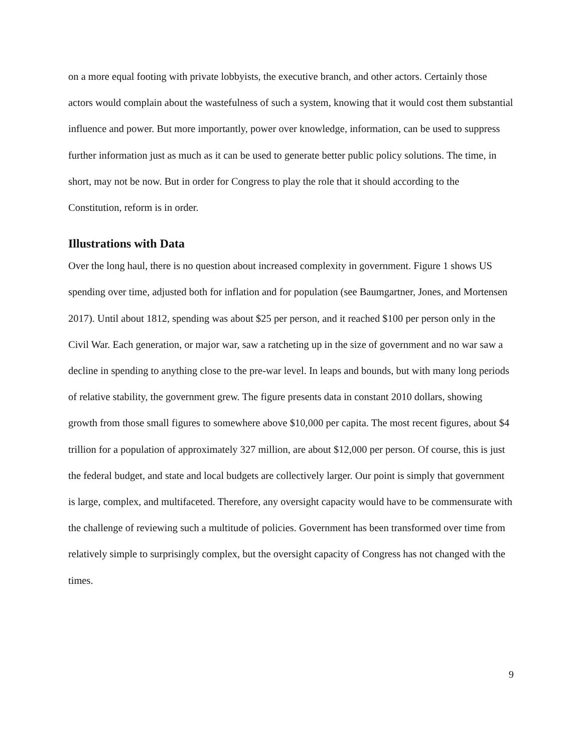on a more equal footing with private lobbyists, the executive branch, and other actors. Certainly those actors would complain about the wastefulness of such a system, knowing that it would cost them substantial influence and power. But more importantly, power over knowledge, information, can be used to suppress further information just as much as it can be used to generate better public policy solutions. The time, in short, may not be now. But in order for Congress to play the role that it should according to the Constitution, reform is in order.
Illustrations with Data
Over the long haul, there is no question about increased complexity in government. Figure 1 shows US spending over time, adjusted both for inflation and for population (see Baumgartner, Jones, and Mortensen 2017). Until about 1812, spending was about $25 per person, and it reached $100 per person only in the Civil War. Each generation, or major war, saw a ratcheting up in the size of government and no war saw a decline in spending to anything close to the pre-war level. In leaps and bounds, but with many long periods of relative stability, the government grew. The figure presents data in constant 2010 dollars, showing growth from those small figures to somewhere above $10,000 per capita. The most recent figures, about $4 trillion for a population of approximately 327 million, are about $12,000 per person. Of course, this is just the federal budget, and state and local budgets are collectively larger. Our point is simply that government is large, complex, and multifaceted. Therefore, any oversight capacity would have to be commensurate with the challenge of reviewing such a multitude of policies. Government has been transformed over time from relatively simple to surprisingly complex, but the oversight capacity of Congress has not changed with the times.
9